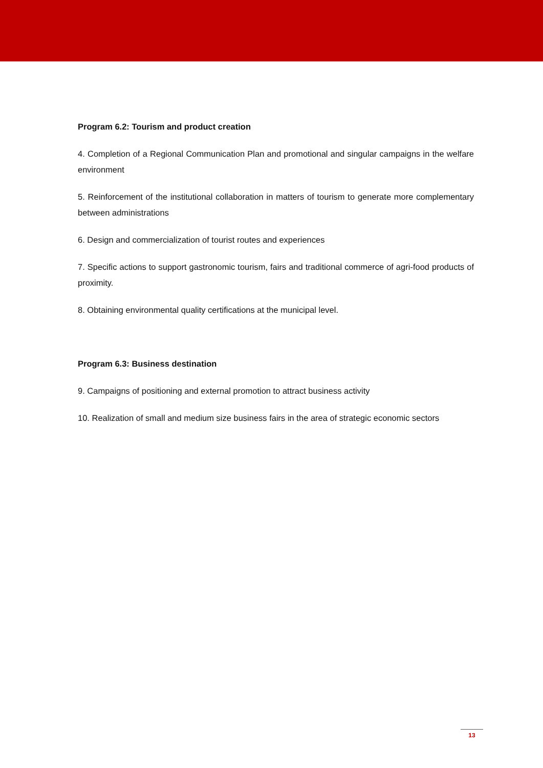Program 6.2: Tourism and product creation
4. Completion of a Regional Communication Plan and promotional and singular campaigns in the welfare environment
5. Reinforcement of the institutional collaboration in matters of tourism to generate more complementary between administrations
6. Design and commercialization of tourist routes and experiences
7. Specific actions to support gastronomic tourism, fairs and traditional commerce of agri-food products of proximity.
8. Obtaining environmental quality certifications at the municipal level.
Program 6.3: Business destination
9. Campaigns of positioning and external promotion to attract business activity
10. Realization of small and medium size business fairs in the area of strategic economic sectors
13